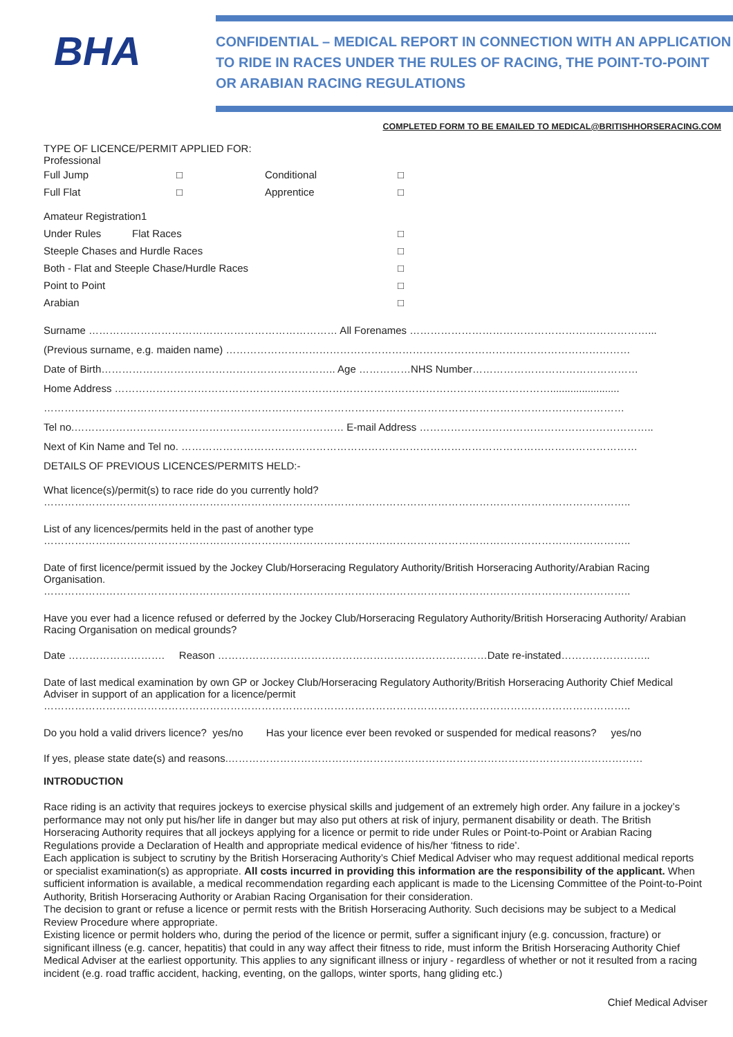BHA
CONFIDENTIAL – MEDICAL REPORT IN CONNECTION WITH AN APPLICATION TO RIDE IN RACES UNDER THE RULES OF RACING, THE POINT-TO-POINT OR ARABIAN RACING REGULATIONS
COMPLETED FORM TO BE EMAILED TO MEDICAL@BRITISHHORSERACING.COM
TYPE OF LICENCE/PERMIT APPLIED FOR:
Professional
Full Jump □ Conditional □
Full Flat □ Apprentice □
Amateur Registration1
Under Rules Flat Races □
Steeple Chases and Hurdle Races □
Both - Flat and Steeple Chase/Hurdle Races □
Point to Point □
Arabian □
Surname ……………………………………………………………… All Forenames ……………………………………………………………...
(Previous surname, e.g. maiden name) ………………………………………………………………………………………………………
Date of Birth………………………………………………………….. Age ……………NHS Number…………………………………………
Home Address ………………………………………………………………………………………………………………........................
……………………………………………………………………………………………………………………………………………………
Tel no.…………………………………………………………………… E-mail Address …………………………………………………………..
Next of Kin Name and Tel no. ……………………………………………………………………………………………………………………
DETAILS OF PREVIOUS LICENCES/PERMITS HELD:-
What licence(s)/permit(s) to race ride do you currently hold?
……………………………………………………………………………………………………………………………………………………..
List of any licences/permits held in the past of another type
……………………………………………………………………………………………………………………………………………………..
Date of first licence/permit issued by the Jockey Club/Horseracing Regulatory Authority/British Horseracing Authority/Arabian Racing Organisation.
……………………………………………………………………………………………………………………………………………………..
Have you ever had a licence refused or deferred by the Jockey Club/Horseracing Regulatory Authority/British Horseracing Authority/ Arabian Racing Organisation on medical grounds?
Date ………………………. Reason ……………………………………………………………………Date re-instated……………………..
Date of last medical examination by own GP or Jockey Club/Horseracing Regulatory Authority/British Horseracing Authority Chief Medical Adviser in support of an application for a licence/permit
……………………………………………………………………………………………………………………………………………………..
Do you hold a valid drivers licence? yes/no Has your licence ever been revoked or suspended for medical reasons? yes/no
If yes, please state date(s) and reasons.…………………………………………………………………………………………………………
INTRODUCTION
Race riding is an activity that requires jockeys to exercise physical skills and judgement of an extremely high order. Any failure in a jockey’s performance may not only put his/her life in danger but may also put others at risk of injury, permanent disability or death. The British Horseracing Authority requires that all jockeys applying for a licence or permit to ride under Rules or Point-to-Point or Arabian Racing Regulations provide a Declaration of Health and appropriate medical evidence of his/her ‘fitness to ride’.
Each application is subject to scrutiny by the British Horseracing Authority’s Chief Medical Adviser who may request additional medical reports or specialist examination(s) as appropriate. All costs incurred in providing this information are the responsibility of the applicant. When sufficient information is available, a medical recommendation regarding each applicant is made to the Licensing Committee of the Point-to-Point Authority, British Horseracing Authority or Arabian Racing Organisation for their consideration.
The decision to grant or refuse a licence or permit rests with the British Horseracing Authority. Such decisions may be subject to a Medical Review Procedure where appropriate.
Existing licence or permit holders who, during the period of the licence or permit, suffer a significant injury (e.g. concussion, fracture) or significant illness (e.g. cancer, hepatitis) that could in any way affect their fitness to ride, must inform the British Horseracing Authority Chief Medical Adviser at the earliest opportunity. This applies to any significant illness or injury - regardless of whether or not it resulted from a racing incident (e.g. road traffic accident, hacking, eventing, on the gallops, winter sports, hang gliding etc.)
Chief Medical Adviser